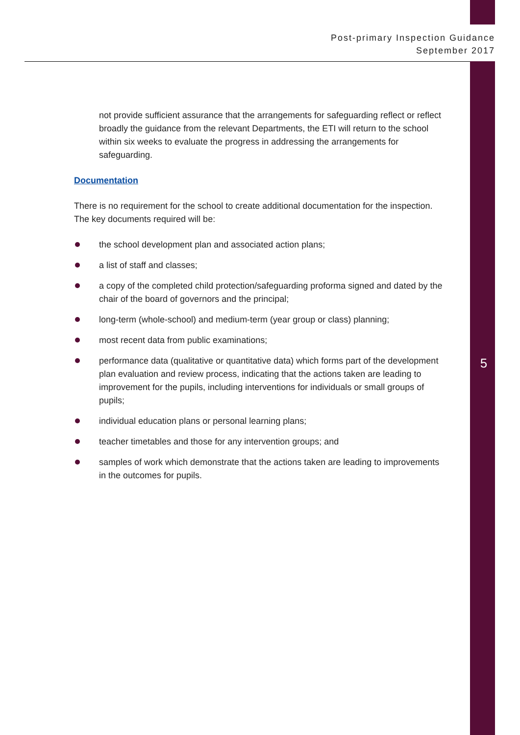Post-primary Inspection Guidance
September 2017
not provide sufficient assurance that the arrangements for safeguarding reflect or reflect broadly the guidance from the relevant Departments, the ETI will return to the school within six weeks to evaluate the progress in addressing the arrangements for safeguarding.
Documentation
There is no requirement for the school to create additional documentation for the inspection. The key documents required will be:
the school development plan and associated action plans;
a list of staff and classes;
a copy of the completed child protection/safeguarding proforma signed and dated by the chair of the board of governors and the principal;
long-term (whole-school) and medium-term (year group or class) planning;
most recent data from public examinations;
performance data (qualitative or quantitative data) which forms part of the development plan evaluation and review process, indicating that the actions taken are leading to improvement for the pupils, including interventions for individuals or small groups of pupils;
individual education plans or personal learning plans;
teacher timetables and those for any intervention groups; and
samples of work which demonstrate that the actions taken are leading to improvements in the outcomes for pupils.
5